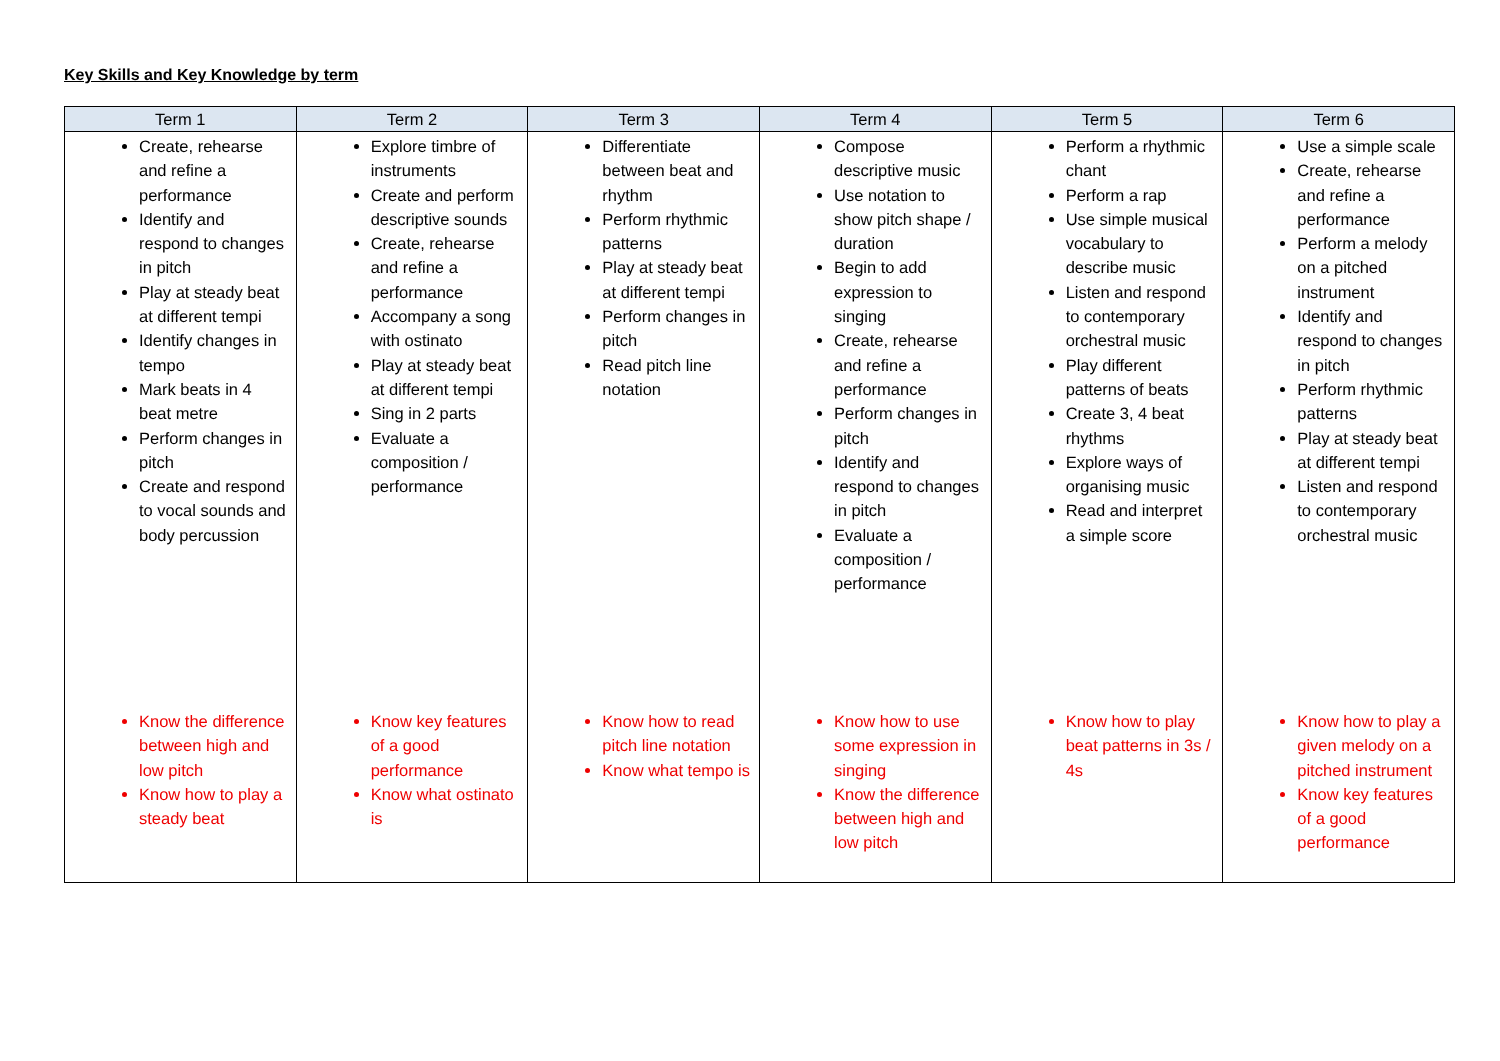Key Skills and Key Knowledge by term
| Term 1 | Term 2 | Term 3 | Term 4 | Term 5 | Term 6 |
| --- | --- | --- | --- | --- | --- |
| Create, rehearse and refine a performance Identify and respond to changes in pitch Play at steady beat at different tempi Identify changes in tempo Mark beats in 4 beat metre Perform changes in pitch Create and respond to vocal sounds and body percussion | Explore timbre of instruments Create and perform descriptive sounds Create, rehearse and refine a performance Accompany a song with ostinato Play at steady beat at different tempi Sing in 2 parts Evaluate a composition / performance | Differentiate between beat and rhythm Perform rhythmic patterns Play at steady beat at different tempi Perform changes in pitch Read pitch line notation | Compose descriptive music Use notation to show pitch shape / duration Begin to add expression to singing Create, rehearse and refine a performance Perform changes in pitch Identify and respond to changes in pitch Evaluate a composition / performance | Perform a rhythmic chant Perform a rap Use simple musical vocabulary to describe music Listen and respond to contemporary orchestral music Play different patterns of beats Create 3, 4 beat rhythms Explore ways of organising music Read and interpret a simple score | Use a simple scale Create, rehearse and refine a performance Perform a melody on a pitched instrument Identify and respond to changes in pitch Perform rhythmic patterns Play at steady beat at different tempi Listen and respond to contemporary orchestral music |
| Know the difference between high and low pitch Know how to play a steady beat | Know key features of a good performance Know what ostinato is | Know how to read pitch line notation Know what tempo is | Know how to use some expression in singing Know the difference between high and low pitch | Know how to play beat patterns in 3s / 4s | Know how to play a given melody on a pitched instrument Know key features of a good performance |